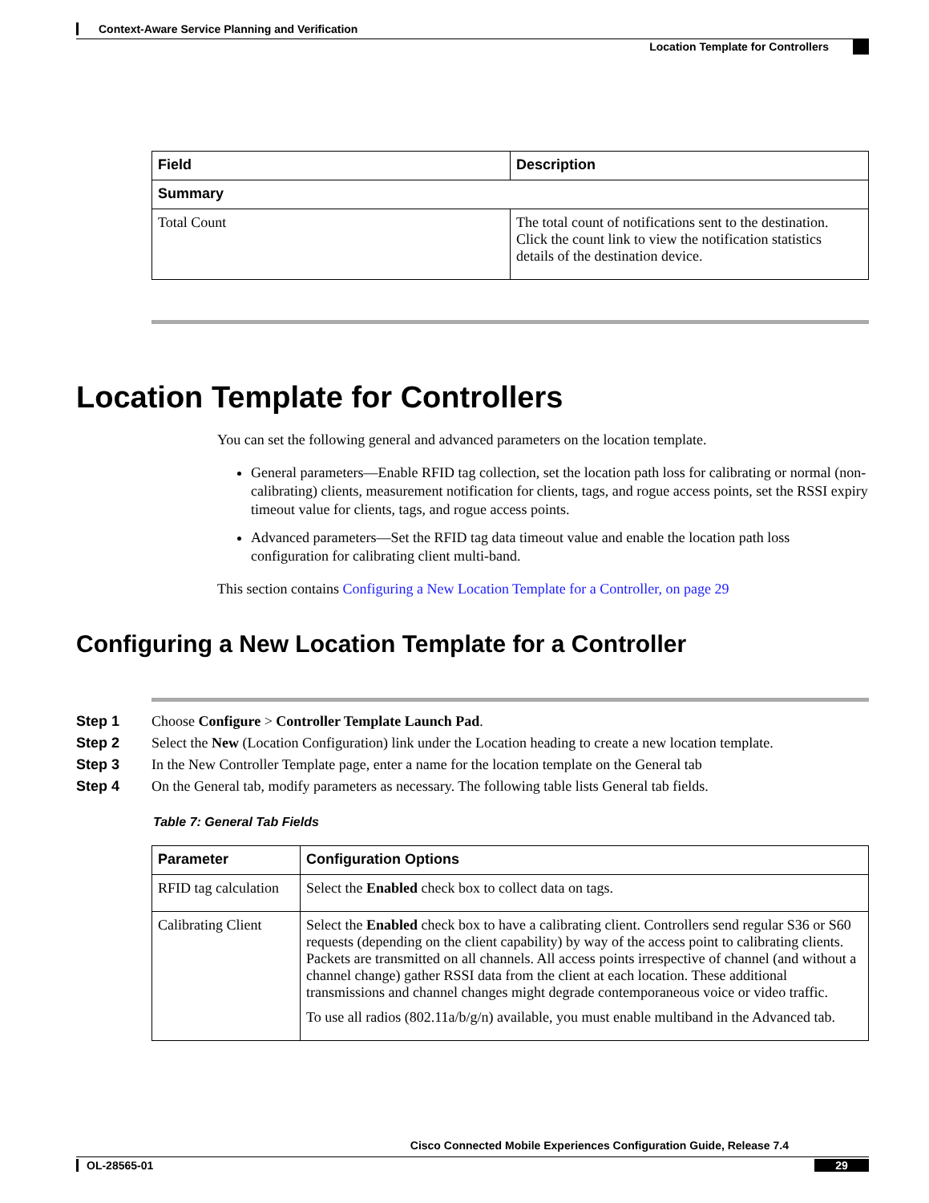Context-Aware Service Planning and Verification
Location Template for Controllers
| Field | Description |
| --- | --- |
| Summary | |
| Total Count | The total count of notifications sent to the destination. Click the count link to view the notification statistics details of the destination device. |
Location Template for Controllers
You can set the following general and advanced parameters on the location template.
General parameters—Enable RFID tag collection, set the location path loss for calibrating or normal (non-calibrating) clients, measurement notification for clients, tags, and rogue access points, set the RSSI expiry timeout value for clients, tags, and rogue access points.
Advanced parameters—Set the RFID tag data timeout value and enable the location path loss configuration for calibrating client multi-band.
This section contains Configuring a New Location Template for a Controller, on page 29
Configuring a New Location Template for a Controller
Step 1 Choose Configure > Controller Template Launch Pad.
Step 2 Select the New (Location Configuration) link under the Location heading to create a new location template.
Step 3 In the New Controller Template page, enter a name for the location template on the General tab
Step 4 On the General tab, modify parameters as necessary. The following table lists General tab fields.
Table 7: General Tab Fields
| Parameter | Configuration Options |
| --- | --- |
| RFID tag calculation | Select the Enabled check box to collect data on tags. |
| Calibrating Client | Select the Enabled check box to have a calibrating client. Controllers send regular S36 or S60 requests (depending on the client capability) by way of the access point to calibrating clients. Packets are transmitted on all channels. All access points irrespective of channel (and without a channel change) gather RSSI data from the client at each location. These additional transmissions and channel changes might degrade contemporaneous voice or video traffic. To use all radios (802.11a/b/g/n) available, you must enable multiband in the Advanced tab. |
Cisco Connected Mobile Experiences Configuration Guide, Release 7.4
OL-28565-01 29